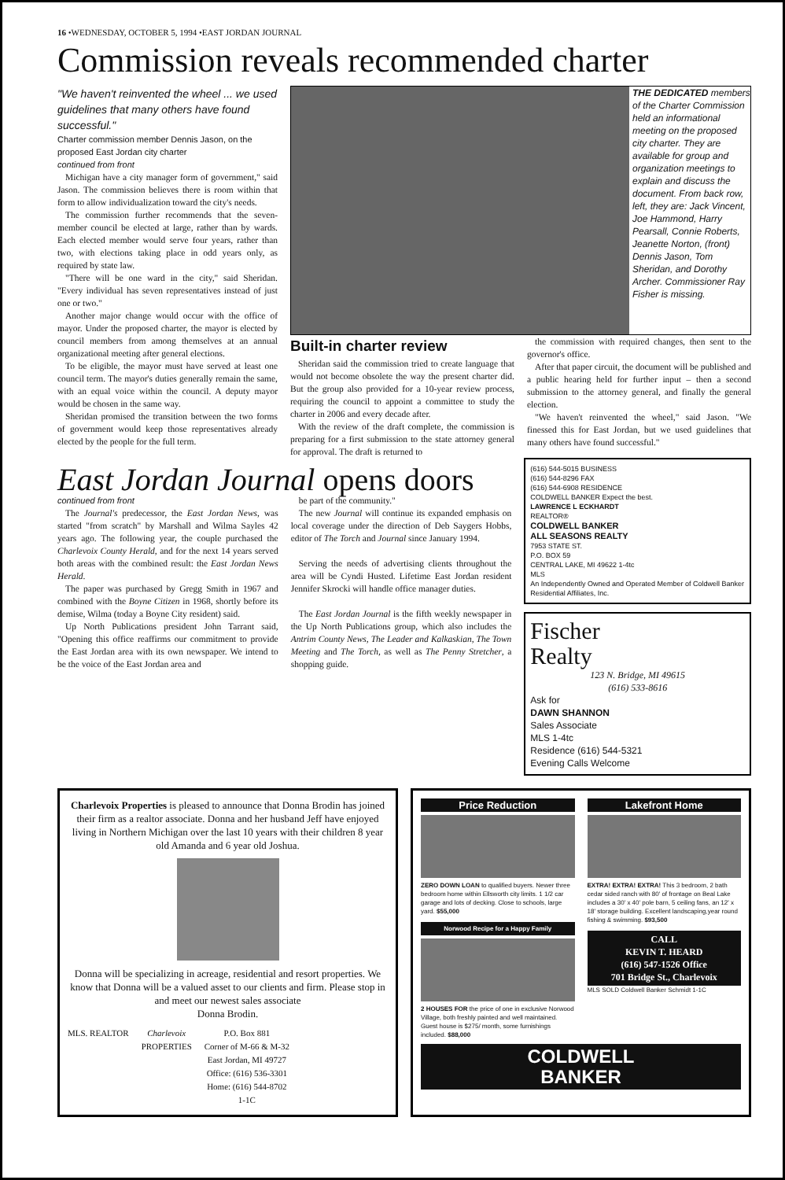16 •WEDNESDAY, OCTOBER 5, 1994 •EAST JORDAN JOURNAL
Commission reveals recommended charter
"We haven't reinvented the wheel ... we used guidelines that many others have found successful."
Charter commission member Dennis Jason, on the proposed East Jordan city charter
continued from front
Michigan have a city manager form of government," said Jason. The commission believes there is room within that form to allow individualization toward the city's needs.
The commission further recommends that the seven-member council be elected at large, rather than by wards. Each elected member would serve four years, rather than two, with elections taking place in odd years only, as required by state law.
"There will be one ward in the city," said Sheridan. "Every individual has seven representatives instead of just one or two."
Another major change would occur with the office of mayor. Under the proposed charter, the mayor is elected by council members from among themselves at an annual organizational meeting after general elections.
To be eligible, the mayor must have served at least one council term. The mayor's duties generally remain the same, with an equal voice within the council. A deputy mayor would be chosen in the same way.
Sheridan promised the transition between the two forms of government would keep those representatives already elected by the people for the full term.
THE DEDICATED members of the Charter Commission held an informational meeting on the proposed city charter. They are available for group and organization meetings to explain and discuss the document. From back row, left, they are: Jack Vincent, Joe Hammond, Harry Pearsall, Connie Roberts, Jeanette Norton, (front) Dennis Jason, Tom Sheridan, and Dorothy Archer. Commissioner Ray Fisher is missing.
Built-in charter review
Sheridan said the commission tried to create language that would not become obsolete the way the present charter did. But the group also provided for a 10-year review process, requiring the council to appoint a committee to study the charter in 2006 and every decade after.
With the review of the draft complete, the commission is preparing for a first submission to the state attorney general for approval. The draft is returned to
the commission with required changes, then sent to the governor's office.
After that paper circuit, the document will be published and a public hearing held for further input – then a second submission to the attorney general, and finally the general election.
"We haven't reinvented the wheel," said Jason. "We finessed this for East Jordan, but we used guidelines that many others have found successful."
East Jordan Journal opens doors
continued from front
The Journal's predecessor, the East Jordan News, was started "from scratch" by Marshall and Wilma Sayles 42 years ago. The following year, the couple purchased the Charlevoix County Herald, and for the next 14 years served both areas with the combined result: the East Jordan News Herald.
The paper was purchased by Gregg Smith in 1967 and combined with the Boyne Citizen in 1968, shortly before its demise, Wilma (today a Boyne City resident) said.
Up North Publications president John Tarrant said, "Opening this office reaffirms our commitment to provide the East Jordan area with its own newspaper. We intend to be the voice of the East Jordan area and
be part of the community."
The new Journal will continue its expanded emphasis on local coverage under the direction of Deb Saygers Hobbs, editor of The Torch and Journal since January 1994.
Serving the needs of advertising clients throughout the area will be Cyndi Husted. Lifetime East Jordan resident Jennifer Skrocki will handle office manager duties.
The East Jordan Journal is the fifth weekly newspaper in the Up North Publications group, which also includes the Antrim County News, The Leader and Kalkaskian, The Town Meeting and The Torch, as well as The Penny Stretcher, a shopping guide.
(616) 544-5015 BUSINESS
(616) 544-8296 FAX
(616) 544-6908 RESIDENCE
COLDWELL BANKER Expect the best.
LAWRENCE L ECKHARDT
REALTOR®
COLDWELL BANKER
ALL SEASONS REALTY
7953 STATE ST.
P.O. BOX 59
CENTRAL LAKE, MI 49622 1-4tc
MLS
An Independently Owned and Operated Member of Coldwell Banker Residential Affiliates, Inc.
Fischer
Realty
123 N. Bridge, MI 49615
(616) 533-8616
Ask for
DAWN SHANNON
Sales Associate
MLS 1-4tc
Residence (616) 544-5321
Evening Calls Welcome
Charlevoix Properties is pleased to announce that Donna Brodin has joined their firm as a realtor associate. Donna and her husband Jeff have enjoyed living in Northern Michigan over the last 10 years with their children 8 year old Amanda and 6 year old Joshua.
Donna will be specializing in acreage, residential and resort properties. We know that Donna will be a valued asset to our clients and firm. Please stop in and meet our newest sales associate
Donna Brodin.
MLS. REALTOR Charlevoix
PROPERTIES
P.O. Box 881
Corner of M-66 & M-32
East Jordan, MI 49727
Office: (616) 536-3301
Home: (616) 544-8702
1-1C
Price Reduction
ZERO DOWN LOAN to qualified buyers. Newer three bedroom home within Ellsworth city limits. 1 1/2 car garage and lots of decking. Close to schools, large yard. $55,000
Norwood Recipe for a Happy Family
2 HOUSES FOR the price of one in exclusive Norwood Village, both freshly painted and well maintained. Guest house is $275/ month, some furnishings included. $88,000
Lakefront Home
EXTRA! EXTRA! EXTRA! This 3 bedroom, 2 bath cedar sided ranch with 80' of frontage on Beal Lake includes a 30' x 40' pole barn, 5 ceiling fans, an 12' x 18' storage building. Excellent landscaping,year round fishing & swimming. $93,500
CALL
KEVIN T. HEARD
(616) 547-1526 Office
701 Bridge St., Charlevoix
MLS SOLD Coldwell Banker Schmidt 1-1C
COLDWELL
BANKER